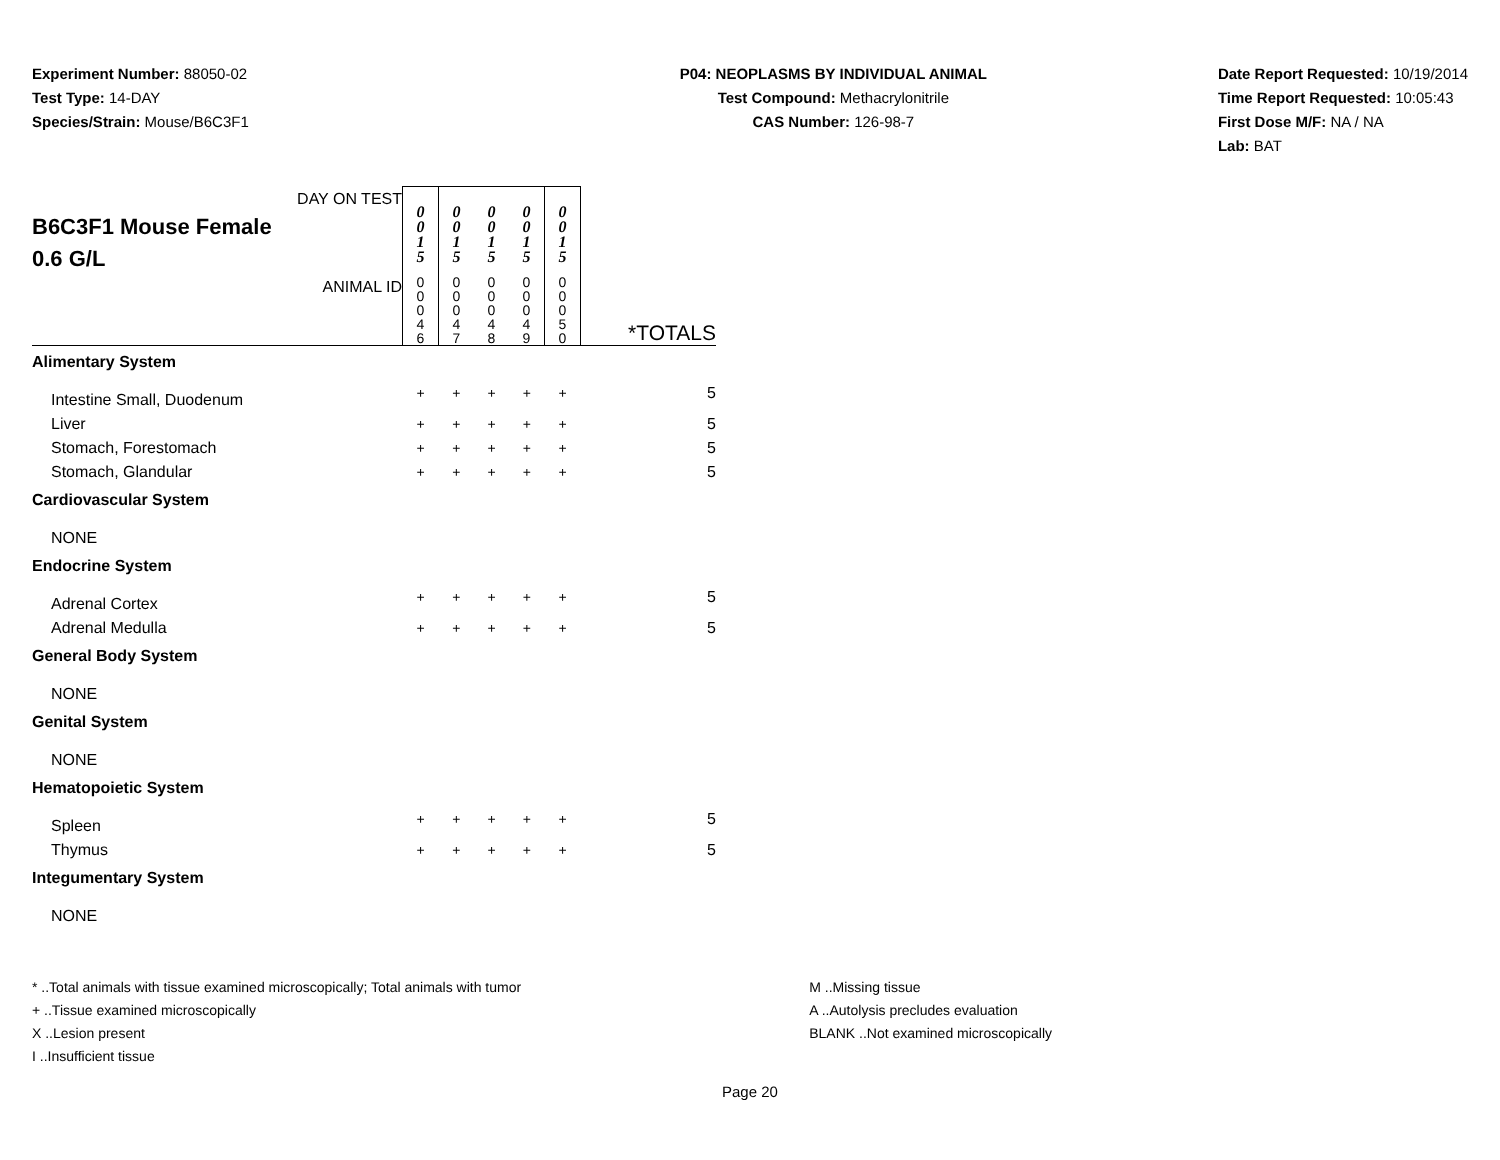Experiment Number: 88050-02
Test Type: 14-DAY
Species/Strain: Mouse/B6C3F1
P04: NEOPLASMS BY INDIVIDUAL ANIMAL
Test Compound: Methacrylonitrile
CAS Number: 126-98-7
Date Report Requested: 10/19/2014
Time Report Requested: 10:05:43
First Dose M/F: NA / NA
Lab: BAT
| DAY ON TEST B6C3F1 Mouse Female 0.6 G/L | 0 0 1 5 | 0 0 1 5 | 0 0 1 5 | 0 0 1 5 | 0 0 1 5 | |
| ANIMAL ID | 0 0 0 4 6 | 0 0 0 4 7 | 0 0 0 4 8 | 0 0 0 4 9 | 0 0 0 5 0 | *TOTALS |
| Alimentary System | | | | | | |
| Intestine Small, Duodenum | + | + | + | + | + | 5 |
| Liver | + | + | + | + | + | 5 |
| Stomach, Forestomach | + | + | + | + | + | 5 |
| Stomach, Glandular | + | + | + | + | + | 5 |
| Cardiovascular System | | | | | | |
| NONE | | | | | | |
| Endocrine System | | | | | | |
| Adrenal Cortex | + | + | + | + | + | 5 |
| Adrenal Medulla | + | + | + | + | + | 5 |
| General Body System | | | | | | |
| NONE | | | | | | |
| Genital System | | | | | | |
| NONE | | | | | | |
| Hematopoietic System | | | | | | |
| Spleen | + | + | + | + | + | 5 |
| Thymus | + | + | + | + | + | 5 |
| Integumentary System | | | | | | |
| NONE | | | | | | |
* ..Total animals with tissue examined microscopically; Total animals with tumor
+ ..Tissue examined microscopically
X ..Lesion present
I ..Insufficient tissue
M ..Missing tissue
A ..Autolysis precludes evaluation
BLANK ..Not examined microscopically
Page 20